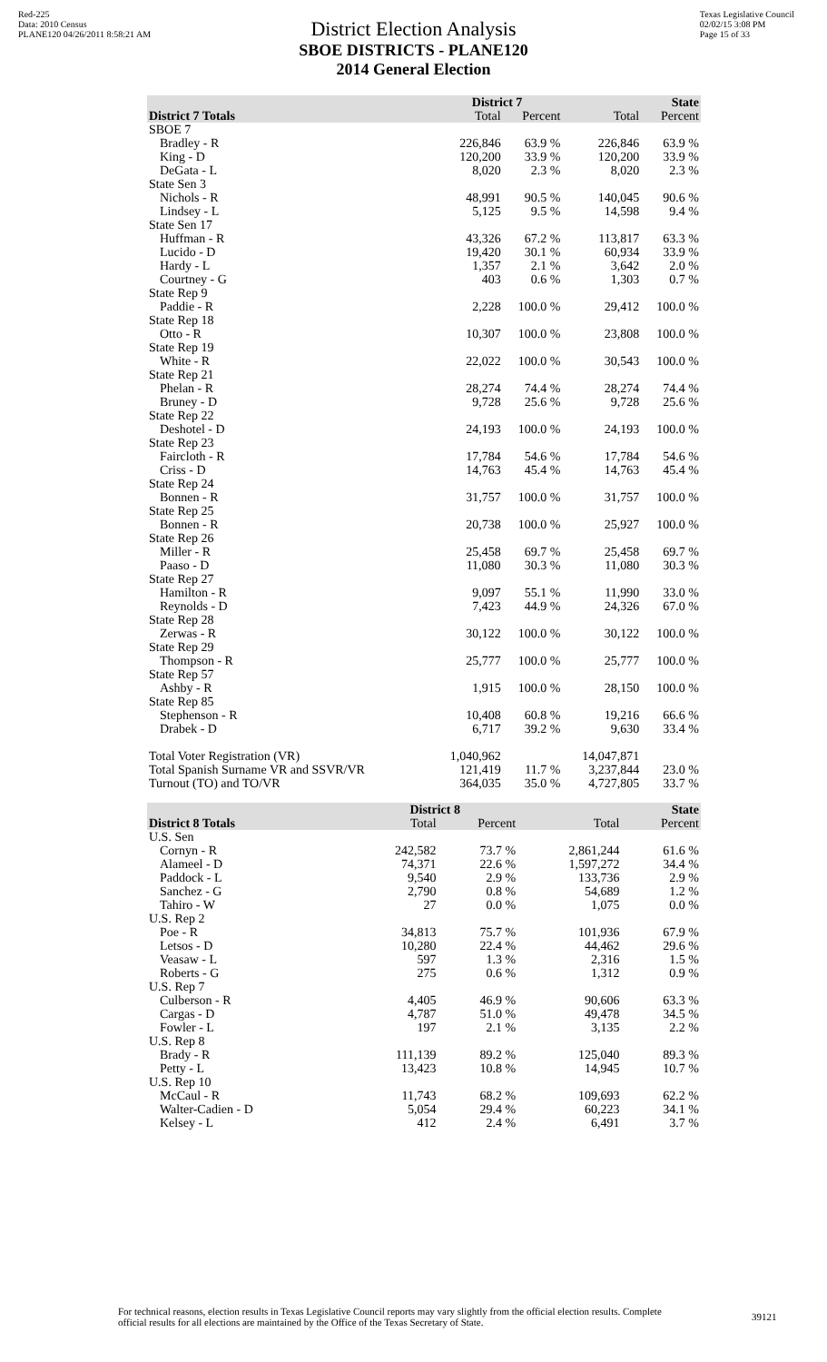Red-225
Data: 2010 Census
PLANE120 04/26/2011 8:58:21 AM
Texas Legislative Council
02/02/15 3:08 PM
Page 15 of 33
District Election Analysis
SBOE DISTRICTS - PLANE120
2014 General Election
| | District 7 | | State | |
| --- | --- | --- | --- | --- |
| District 7 Totals | Total | Percent | Total | Percent |
| SBOE 7 | | | | |
| Bradley - R | 226,846 | 63.9 % | 226,846 | 63.9 % |
| King - D | 120,200 | 33.9 % | 120,200 | 33.9 % |
| DeGata - L | 8,020 | 2.3 % | 8,020 | 2.3 % |
| State Sen 3 | | | | |
| Nichols - R | 48,991 | 90.5 % | 140,045 | 90.6 % |
| Lindsey - L | 5,125 | 9.5 % | 14,598 | 9.4 % |
| State Sen 17 | | | | |
| Huffman - R | 43,326 | 67.2 % | 113,817 | 63.3 % |
| Lucido - D | 19,420 | 30.1 % | 60,934 | 33.9 % |
| Hardy - L | 1,357 | 2.1 % | 3,642 | 2.0 % |
| Courtney - G | 403 | 0.6 % | 1,303 | 0.7 % |
| State Rep 9 | | | | |
| Paddie - R | 2,228 | 100.0 % | 29,412 | 100.0 % |
| State Rep 18 | | | | |
| Otto - R | 10,307 | 100.0 % | 23,808 | 100.0 % |
| State Rep 19 | | | | |
| White - R | 22,022 | 100.0 % | 30,543 | 100.0 % |
| State Rep 21 | | | | |
| Phelan - R | 28,274 | 74.4 % | 28,274 | 74.4 % |
| Bruney - D | 9,728 | 25.6 % | 9,728 | 25.6 % |
| State Rep 22 | | | | |
| Deshotel - D | 24,193 | 100.0 % | 24,193 | 100.0 % |
| State Rep 23 | | | | |
| Faircloth - R | 17,784 | 54.6 % | 17,784 | 54.6 % |
| Criss - D | 14,763 | 45.4 % | 14,763 | 45.4 % |
| State Rep 24 | | | | |
| Bonnen - R | 31,757 | 100.0 % | 31,757 | 100.0 % |
| State Rep 25 | | | | |
| Bonnen - R | 20,738 | 100.0 % | 25,927 | 100.0 % |
| State Rep 26 | | | | |
| Miller - R | 25,458 | 69.7 % | 25,458 | 69.7 % |
| Paaso - D | 11,080 | 30.3 % | 11,080 | 30.3 % |
| State Rep 27 | | | | |
| Hamilton - R | 9,097 | 55.1 % | 11,990 | 33.0 % |
| Reynolds - D | 7,423 | 44.9 % | 24,326 | 67.0 % |
| State Rep 28 | | | | |
| Zerwas - R | 30,122 | 100.0 % | 30,122 | 100.0 % |
| State Rep 29 | | | | |
| Thompson - R | 25,777 | 100.0 % | 25,777 | 100.0 % |
| State Rep 57 | | | | |
| Ashby - R | 1,915 | 100.0 % | 28,150 | 100.0 % |
| State Rep 85 | | | | |
| Stephenson - R | 10,408 | 60.8 % | 19,216 | 66.6 % |
| Drabek - D | 6,717 | 39.2 % | 9,630 | 33.4 % |
| Total Voter Registration (VR) | 1,040,962 | | 14,047,871 | |
| Total Spanish Surname VR and SSVR/VR | 121,419 | 11.7 % | 3,237,844 | 23.0 % |
| Turnout (TO) and TO/VR | 364,035 | 35.0 % | 4,727,805 | 33.7 % |
| | District 8 | | State | |
| --- | --- | --- | --- | --- |
| District 8 Totals | Total | Percent | Total | Percent |
| U.S. Sen | | | | |
| Cornyn - R | 242,582 | 73.7 % | 2,861,244 | 61.6 % |
| Alameel - D | 74,371 | 22.6 % | 1,597,272 | 34.4 % |
| Paddock - L | 9,540 | 2.9 % | 133,736 | 2.9 % |
| Sanchez - G | 2,790 | 0.8 % | 54,689 | 1.2 % |
| Tahiro - W | 27 | 0.0 % | 1,075 | 0.0 % |
| U.S. Rep 2 | | | | |
| Poe - R | 34,813 | 75.7 % | 101,936 | 67.9 % |
| Letsos - D | 10,280 | 22.4 % | 44,462 | 29.6 % |
| Veasaw - L | 597 | 1.3 % | 2,316 | 1.5 % |
| Roberts - G | 275 | 0.6 % | 1,312 | 0.9 % |
| U.S. Rep 7 | | | | |
| Culberson - R | 4,405 | 46.9 % | 90,606 | 63.3 % |
| Cargas - D | 4,787 | 51.0 % | 49,478 | 34.5 % |
| Fowler - L | 197 | 2.1 % | 3,135 | 2.2 % |
| U.S. Rep 8 | | | | |
| Brady - R | 111,139 | 89.2 % | 125,040 | 89.3 % |
| Petty - L | 13,423 | 10.8 % | 14,945 | 10.7 % |
| U.S. Rep 10 | | | | |
| McCaul - R | 11,743 | 68.2 % | 109,693 | 62.2 % |
| Walter-Cadien - D | 5,054 | 29.4 % | 60,223 | 34.1 % |
| Kelsey - L | 412 | 2.4 % | 6,491 | 3.7 % |
For technical reasons, election results in Texas Legislative Council reports may vary slightly from the official election results. Complete official results for all elections are maintained by the Office of the Texas Secretary of State.
39121